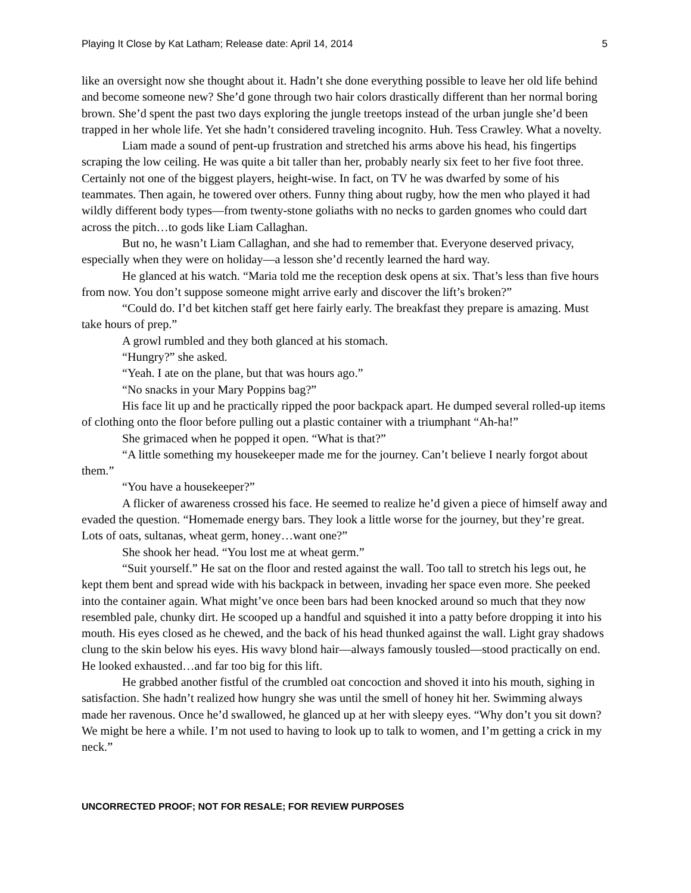Playing It Close by Kat Latham; Release date: April 14, 2014 5
like an oversight now she thought about it. Hadn’t she done everything possible to leave her old life behind and become someone new? She’d gone through two hair colors drastically different than her normal boring brown. She’d spent the past two days exploring the jungle treetops instead of the urban jungle she’d been trapped in her whole life. Yet she hadn’t considered traveling incognito. Huh. Tess Crawley. What a novelty.
Liam made a sound of pent-up frustration and stretched his arms above his head, his fingertips scraping the low ceiling. He was quite a bit taller than her, probably nearly six feet to her five foot three. Certainly not one of the biggest players, height-wise. In fact, on TV he was dwarfed by some of his teammates. Then again, he towered over others. Funny thing about rugby, how the men who played it had wildly different body types—from twenty-stone goliaths with no necks to garden gnomes who could dart across the pitch…to gods like Liam Callaghan.
But no, he wasn’t Liam Callaghan, and she had to remember that. Everyone deserved privacy, especially when they were on holiday—a lesson she’d recently learned the hard way.
He glanced at his watch. “Maria told me the reception desk opens at six. That’s less than five hours from now. You don’t suppose someone might arrive early and discover the lift’s broken?”
“Could do. I’d bet kitchen staff get here fairly early. The breakfast they prepare is amazing. Must take hours of prep.”
A growl rumbled and they both glanced at his stomach.
“Hungry?” she asked.
“Yeah. I ate on the plane, but that was hours ago.”
“No snacks in your Mary Poppins bag?”
His face lit up and he practically ripped the poor backpack apart. He dumped several rolled-up items of clothing onto the floor before pulling out a plastic container with a triumphant “Ah-ha!”
She grimaced when he popped it open. “What is that?”
“A little something my housekeeper made me for the journey. Can’t believe I nearly forgot about them.”
“You have a housekeeper?”
A flicker of awareness crossed his face. He seemed to realize he’d given a piece of himself away and evaded the question. “Homemade energy bars. They look a little worse for the journey, but they’re great. Lots of oats, sultanas, wheat germ, honey…want one?”
She shook her head. “You lost me at wheat germ.”
“Suit yourself.” He sat on the floor and rested against the wall. Too tall to stretch his legs out, he kept them bent and spread wide with his backpack in between, invading her space even more. She peeked into the container again. What might’ve once been bars had been knocked around so much that they now resembled pale, chunky dirt. He scooped up a handful and squished it into a patty before dropping it into his mouth. His eyes closed as he chewed, and the back of his head thunked against the wall. Light gray shadows clung to the skin below his eyes. His wavy blond hair—always famously tousled—stood practically on end. He looked exhausted…and far too big for this lift.
He grabbed another fistful of the crumbled oat concoction and shoved it into his mouth, sighing in satisfaction. She hadn’t realized how hungry she was until the smell of honey hit her. Swimming always made her ravenous. Once he’d swallowed, he glanced up at her with sleepy eyes. “Why don’t you sit down? We might be here a while. I’m not used to having to look up to talk to women, and I’m getting a crick in my neck.”
UNCORRECTED PROOF; NOT FOR RESALE; FOR REVIEW PURPOSES